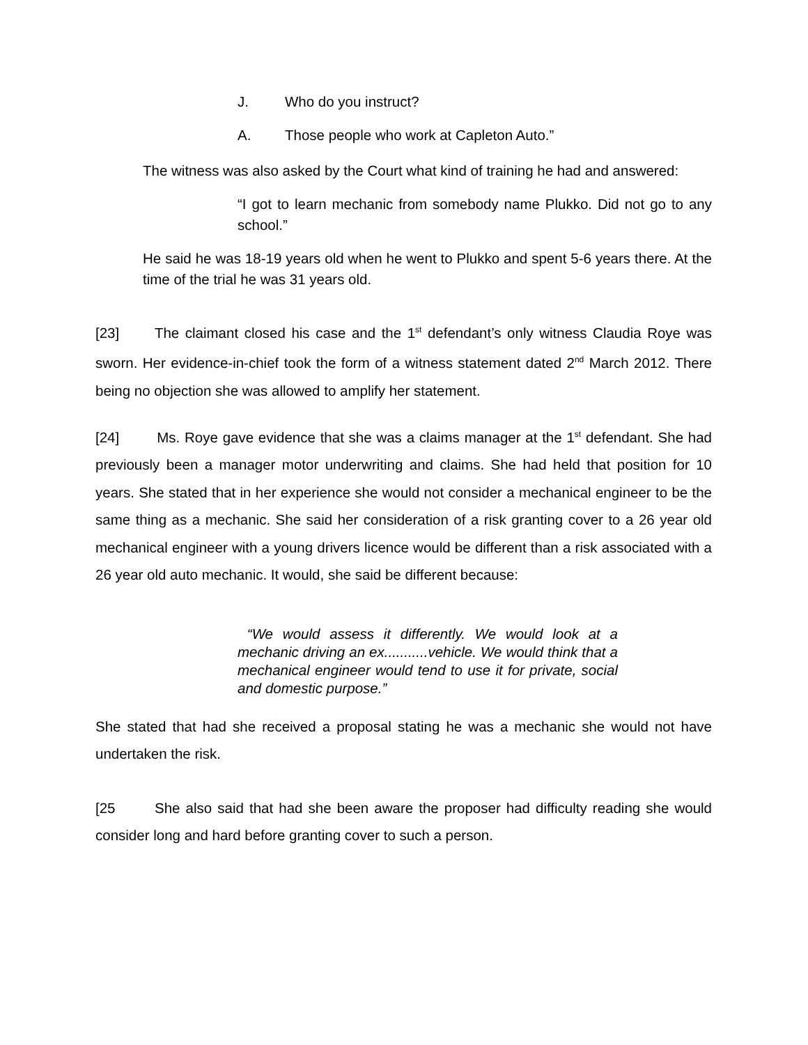J. Who do you instruct?
A. Those people who work at Capleton Auto.”
The witness was also asked by the Court what kind of training he had and answered:
“I got to learn mechanic from somebody name Plukko. Did not go to any school.”
He said he was 18-19 years old when he went to Plukko and spent 5-6 years there. At the time of the trial he was 31 years old.
[23] The claimant closed his case and the 1<sup>st</sup> defendant’s only witness Claudia Roye was sworn. Her evidence-in-chief took the form of a witness statement dated 2<sup>nd</sup> March 2012. There being no objection she was allowed to amplify her statement.
[24] Ms. Roye gave evidence that she was a claims manager at the 1<sup>st</sup> defendant. She had previously been a manager motor underwriting and claims. She had held that position for 10 years. She stated that in her experience she would not consider a mechanical engineer to be the same thing as a mechanic. She said her consideration of a risk granting cover to a 26 year old mechanical engineer with a young drivers licence would be different than a risk associated with a 26 year old auto mechanic. It would, she said be different because:
“We would assess it differently. We would look at a mechanic driving an ex...........vehicle. We would think that a mechanical engineer would tend to use it for private, social and domestic purpose.”
She stated that had she received a proposal stating he was a mechanic she would not have undertaken the risk.
[25 She also said that had she been aware the proposer had difficulty reading she would consider long and hard before granting cover to such a person.